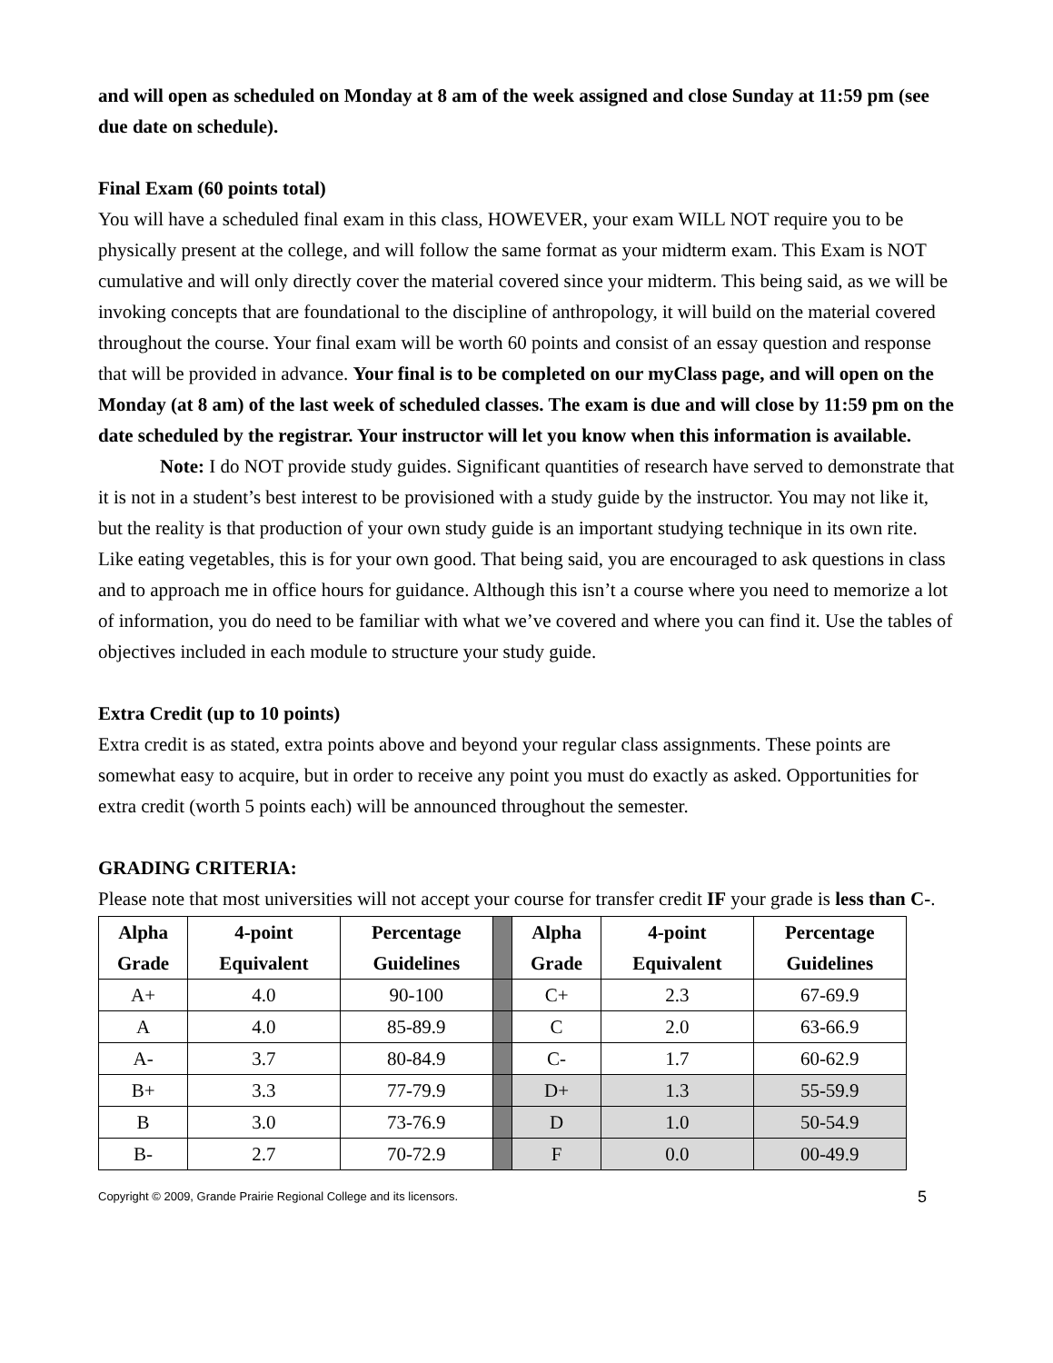and will open as scheduled on Monday at 8 am of the week assigned and close Sunday at 11:59 pm (see due date on schedule).
Final Exam (60 points total)
You will have a scheduled final exam in this class, HOWEVER, your exam WILL NOT require you to be physically present at the college, and will follow the same format as your midterm exam. This Exam is NOT cumulative and will only directly cover the material covered since your midterm. This being said, as we will be invoking concepts that are foundational to the discipline of anthropology, it will build on the material covered throughout the course. Your final exam will be worth 60 points and consist of an essay question and response that will be provided in advance. Your final is to be completed on our myClass page, and will open on the Monday (at 8 am) of the last week of scheduled classes. The exam is due and will close by 11:59 pm on the date scheduled by the registrar. Your instructor will let you know when this information is available.
Note: I do NOT provide study guides. Significant quantities of research have served to demonstrate that it is not in a student’s best interest to be provisioned with a study guide by the instructor. You may not like it, but the reality is that production of your own study guide is an important studying technique in its own rite. Like eating vegetables, this is for your own good. That being said, you are encouraged to ask questions in class and to approach me in office hours for guidance. Although this isn’t a course where you need to memorize a lot of information, you do need to be familiar with what we’ve covered and where you can find it. Use the tables of objectives included in each module to structure your study guide.
Extra Credit (up to 10 points)
Extra credit is as stated, extra points above and beyond your regular class assignments. These points are somewhat easy to acquire, but in order to receive any point you must do exactly as asked. Opportunities for extra credit (worth 5 points each) will be announced throughout the semester.
GRADING CRITERIA:
Please note that most universities will not accept your course for transfer credit IF your grade is less than C-.
| Alpha Grade | 4-point Equivalent | Percentage Guidelines | | Alpha Grade | 4-point Equivalent | Percentage Guidelines |
| A+ | 4.0 | 90-100 | | C+ | 2.3 | 67-69.9 |
| A | 4.0 | 85-89.9 | | C | 2.0 | 63-66.9 |
| A- | 3.7 | 80-84.9 | | C- | 1.7 | 60-62.9 |
| B+ | 3.3 | 77-79.9 | | D+ | 1.3 | 55-59.9 |
| B | 3.0 | 73-76.9 | | D | 1.0 | 50-54.9 |
| B- | 2.7 | 70-72.9 | | F | 0.0 | 00-49.9 |
Copyright © 2009, Grande Prairie Regional College and its licensors. 5